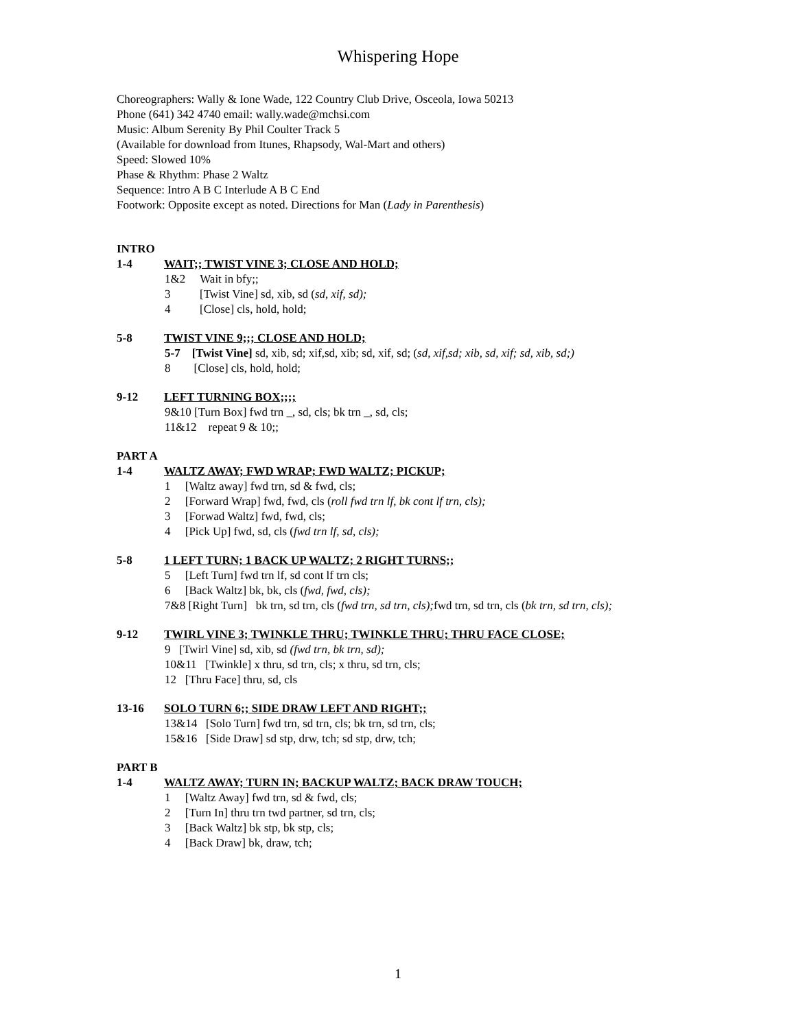Whispering Hope
Choreographers: Wally & Ione Wade, 122 Country Club Drive, Osceola, Iowa 50213
Phone (641) 342 4740 email: wally.wade@mchsi.com
Music: Album Serenity By Phil Coulter Track 5
(Available for download from Itunes, Rhapsody, Wal-Mart and others)
Speed: Slowed 10%
Phase & Rhythm: Phase 2 Waltz
Sequence: Intro A B C Interlude A B C End
Footwork: Opposite except as noted. Directions for Man (Lady in Parenthesis)
INTRO
1-4 WAIT;; TWIST VINE 3; CLOSE AND HOLD;
1&2 Wait in bfy;;
3 [Twist Vine] sd, xib, sd (sd, xif, sd);
4 [Close] cls, hold, hold;
5-8 TWIST VINE 9;;; CLOSE AND HOLD;
5-7 [Twist Vine] sd, xib, sd; xif,sd, xib; sd, xif, sd; (sd, xif,sd; xib, sd, xif; sd, xib, sd;)
8 [Close] cls, hold, hold;
9-12 LEFT TURNING BOX;;;;
9&10 [Turn Box] fwd trn _, sd, cls; bk trn _, sd, cls;
11&12 repeat 9 & 10;;
PART A
1-4 WALTZ AWAY; FWD WRAP; FWD WALTZ; PICKUP;
1 [Waltz away] fwd trn, sd & fwd, cls;
2 [Forward Wrap] fwd, fwd, cls (roll fwd trn lf, bk cont lf trn, cls);
3 [Forwad Waltz] fwd, fwd, cls;
4 [Pick Up] fwd, sd, cls (fwd trn lf, sd, cls);
5-8 1 LEFT TURN; 1 BACK UP WALTZ; 2 RIGHT TURNS;;
5 [Left Turn] fwd trn lf, sd cont lf trn cls;
6 [Back Waltz] bk, bk, cls (fwd, fwd, cls);
7&8 [Right Turn] bk trn, sd trn, cls (fwd trn, sd trn, cls); fwd trn, sd trn, cls (bk trn, sd trn, cls);
9-12 TWIRL VINE 3; TWINKLE THRU; TWINKLE THRU; THRU FACE CLOSE;
9 [Twirl Vine] sd, xib, sd (fwd trn, bk trn, sd);
10&11 [Twinkle] x thru, sd trn, cls; x thru, sd trn, cls;
12 [Thru Face] thru, sd, cls
13-16 SOLO TURN 6;; SIDE DRAW LEFT AND RIGHT;;
13&14 [Solo Turn] fwd trn, sd trn, cls; bk trn, sd trn, cls;
15&16 [Side Draw] sd stp, drw, tch; sd stp, drw, tch;
PART B
1-4 WALTZ AWAY; TURN IN; BACKUP WALTZ; BACK DRAW TOUCH;
1 [Waltz Away] fwd trn, sd & fwd, cls;
2 [Turn In] thru trn twd partner, sd trn, cls;
3 [Back Waltz] bk stp, bk stp, cls;
4 [Back Draw] bk, draw, tch;
1